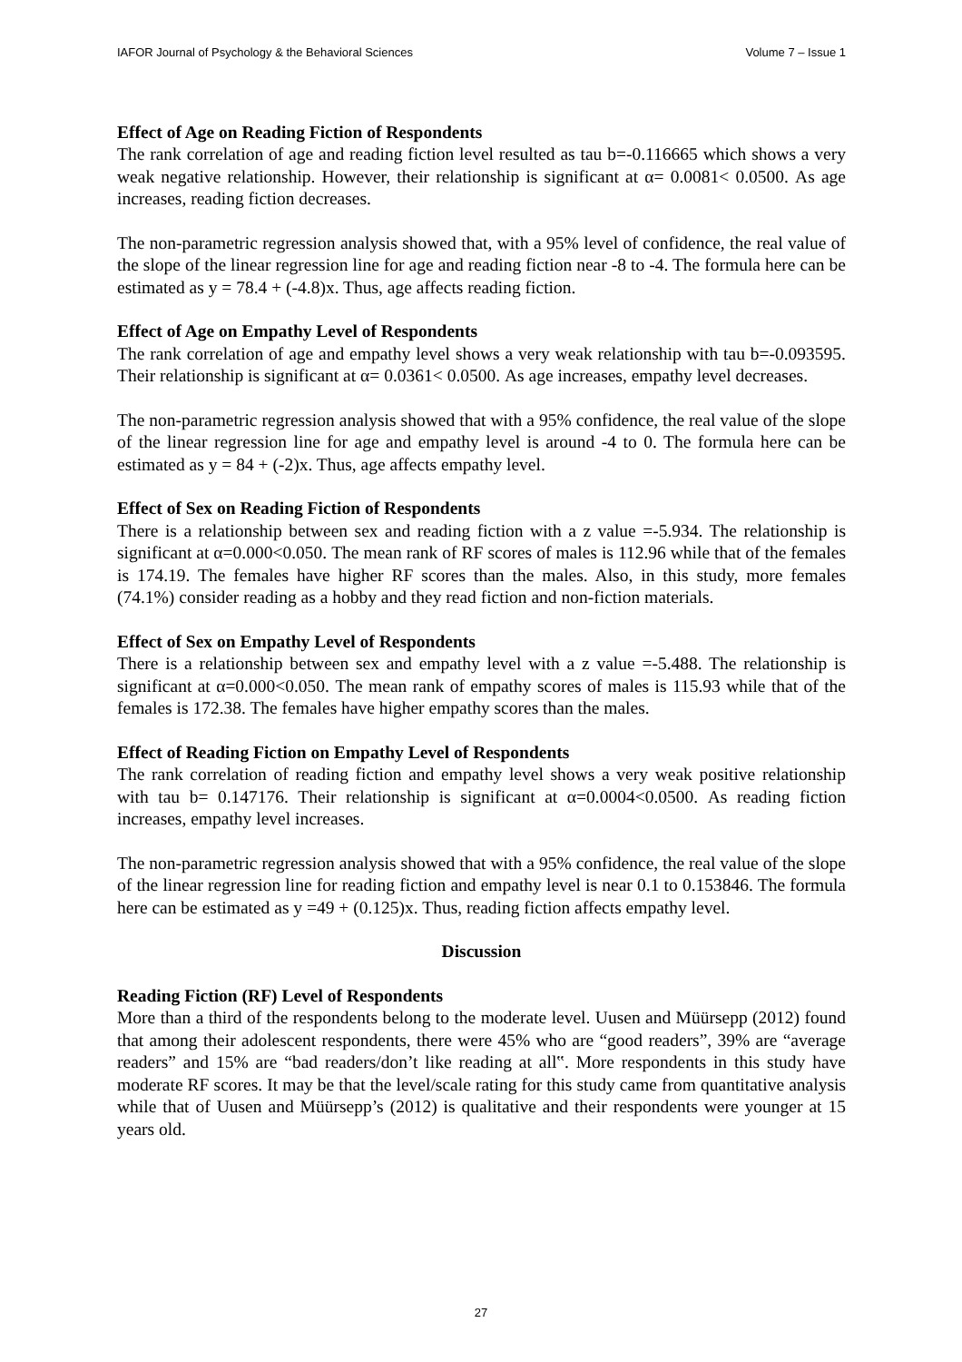IAFOR Journal of Psychology & the Behavioral Sciences Volume 7 – Issue 1
Effect of Age on Reading Fiction of Respondents
The rank correlation of age and reading fiction level resulted as tau b=-0.116665 which shows a very weak negative relationship. However, their relationship is significant at α= 0.0081< 0.0500. As age increases, reading fiction decreases.
The non-parametric regression analysis showed that, with a 95% level of confidence, the real value of the slope of the linear regression line for age and reading fiction near -8 to -4. The formula here can be estimated as y = 78.4 + (-4.8)x. Thus, age affects reading fiction.
Effect of Age on Empathy Level of Respondents
The rank correlation of age and empathy level shows a very weak relationship with tau b=-0.093595. Their relationship is significant at α= 0.0361< 0.0500. As age increases, empathy level decreases.
The non-parametric regression analysis showed that with a 95% confidence, the real value of the slope of the linear regression line for age and empathy level is around -4 to 0. The formula here can be estimated as y = 84 + (-2)x. Thus, age affects empathy level.
Effect of Sex on Reading Fiction of Respondents
There is a relationship between sex and reading fiction with a z value =-5.934. The relationship is significant at α=0.000<0.050. The mean rank of RF scores of males is 112.96 while that of the females is 174.19. The females have higher RF scores than the males. Also, in this study, more females (74.1%) consider reading as a hobby and they read fiction and non-fiction materials.
Effect of Sex on Empathy Level of Respondents
There is a relationship between sex and empathy level with a z value =-5.488. The relationship is significant at α=0.000<0.050. The mean rank of empathy scores of males is 115.93 while that of the females is 172.38. The females have higher empathy scores than the males.
Effect of Reading Fiction on Empathy Level of Respondents
The rank correlation of reading fiction and empathy level shows a very weak positive relationship with tau b= 0.147176. Their relationship is significant at α=0.0004<0.0500. As reading fiction increases, empathy level increases.
The non-parametric regression analysis showed that with a 95% confidence, the real value of the slope of the linear regression line for reading fiction and empathy level is near 0.1 to 0.153846. The formula here can be estimated as y =49 + (0.125)x. Thus, reading fiction affects empathy level.
Discussion
Reading Fiction (RF) Level of Respondents
More than a third of the respondents belong to the moderate level. Uusen and Müürsepp (2012) found that among their adolescent respondents, there were 45% who are “good readers”, 39% are “average readers” and 15% are “bad readers/don’t like reading at all‟. More respondents in this study have moderate RF scores. It may be that the level/scale rating for this study came from quantitative analysis while that of Uusen and Müürsepp’s (2012) is qualitative and their respondents were younger at 15 years old.
27